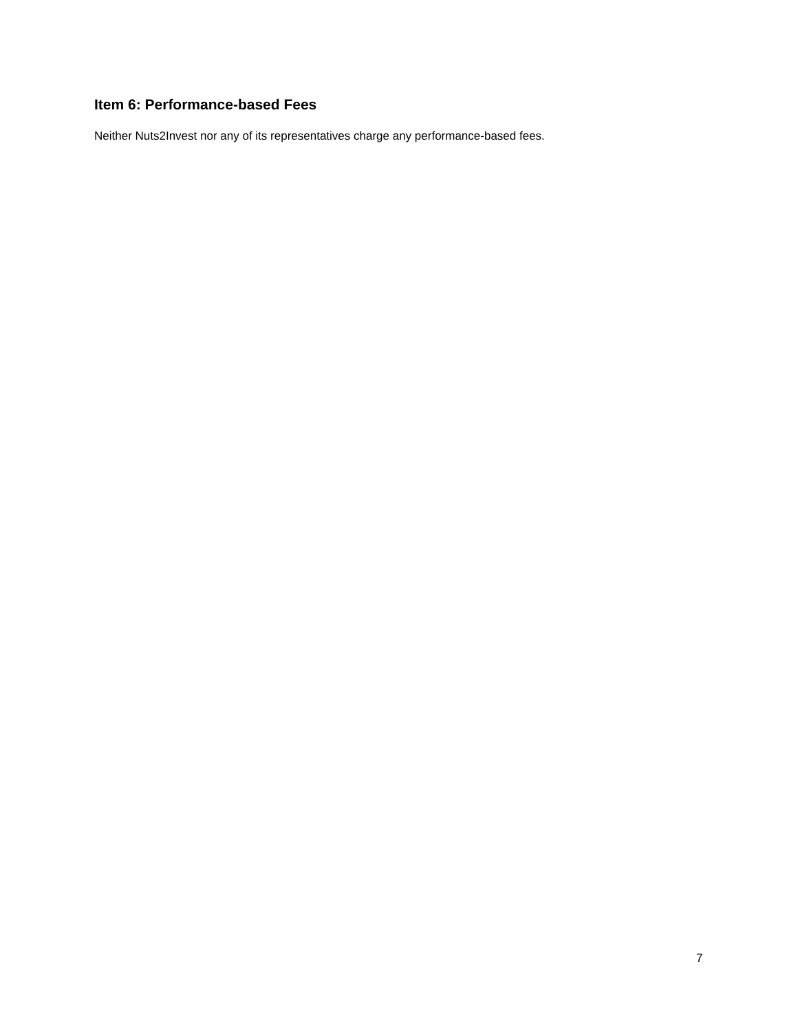Item 6: Performance-based Fees
Neither Nuts2Invest nor any of its representatives charge any performance-based fees.
7